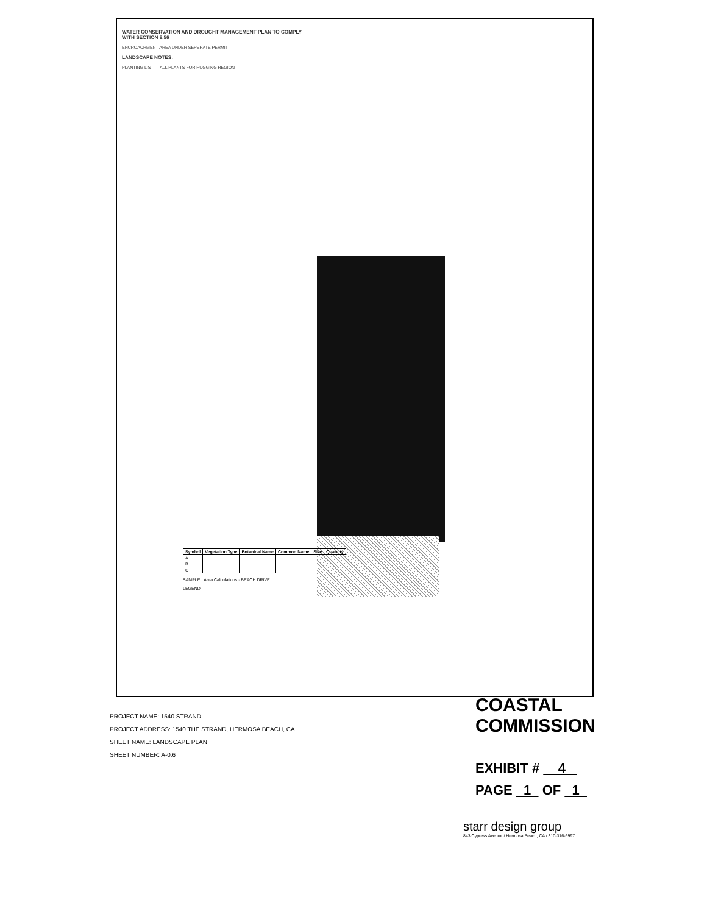WATER CONSERVATION AND DROUGHT MANAGEMENT PLAN TO COMPLY WITH SECTION 8.56
ENCROACHMENT AREA UNDER SEPERATE PERMIT
LANDSCAPE NOTES:
PLANTING LIST — ALL PLANTS FOR HUGGING REGION
| Symbol | Vegetation Type | Botanical Name | Common Name | Size | Quantity |
| --- | --- | --- | --- | --- | --- |
| A | | | | | |
| B | | | | | |
| C | | | | | |
SAMPLE · Area Calculations · BEACH DRIVE
LEGEND
COASTAL COMMISSION
EXHIBIT # 4
PAGE 1 OF 1
starr design group
843 Cypress Avenue / Hermosa Beach, CA / 310-376-6997
PROJECT NAME: 1540 STRAND
PROJECT ADDRESS: 1540 THE STRAND, HERMOSA BEACH, CA
SHEET NAME: LANDSCAPE PLAN
SHEET NUMBER: A-0.6